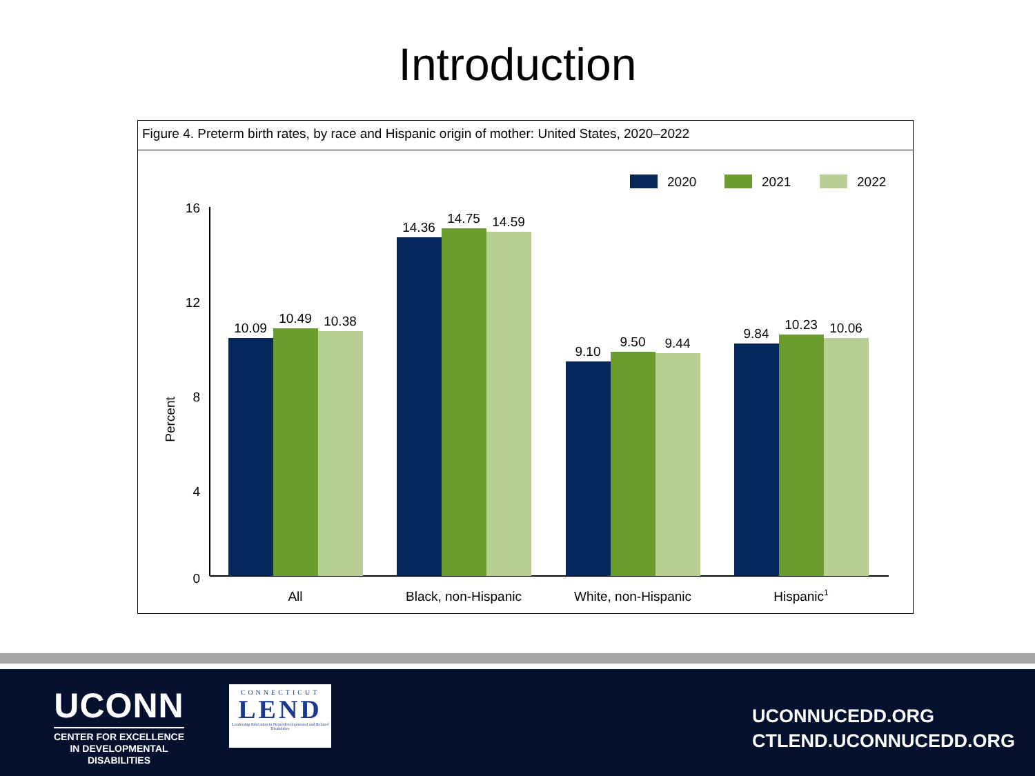Introduction
Figure 4. Preterm birth rates, by race and Hispanic origin of mother: United States, 2020–2022
2020
2021
2022
16
12
8
4
0
Percent
10.09
10.49
10.38
14.36
14.75
14.59
9.10
9.50
9.44
9.84
10.23
10.06
All
Black, non-Hispanic
White, non-Hispanic
Hispanic1
UCONN
CENTER FOR EXCELLENCE
IN DEVELOPMENTAL
DISABILITIES
CONNECTICUT
LEND
Leadership Education in Neurodevelopmental and Related Disabilities
UCONNUCEDD.ORG
CTLEND.UCONNUCEDD.ORG